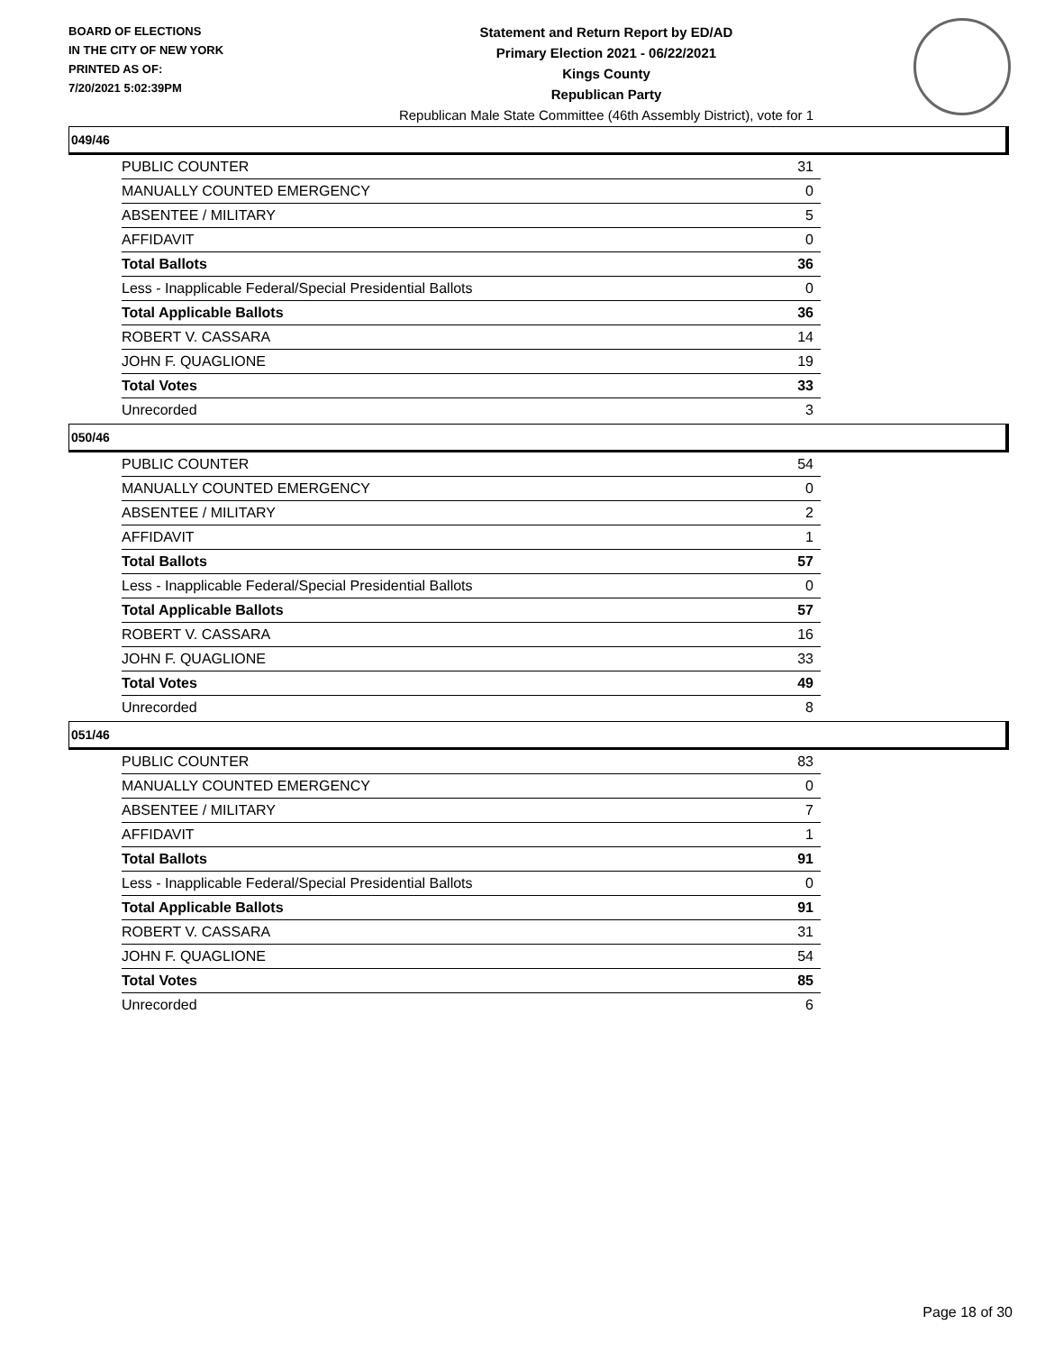BOARD OF ELECTIONS
IN THE CITY OF NEW YORK
PRINTED AS OF:
7/20/2021 5:02:39PM
Statement and Return Report by ED/AD
Primary Election 2021 - 06/22/2021
Kings County
Republican Party
Republican Male State Committee (46th Assembly District), vote for 1
049/46
| PUBLIC COUNTER | 31 |
| MANUALLY COUNTED EMERGENCY | 0 |
| ABSENTEE / MILITARY | 5 |
| AFFIDAVIT | 0 |
| Total Ballots | 36 |
| Less - Inapplicable Federal/Special Presidential Ballots | 0 |
| Total Applicable Ballots | 36 |
| ROBERT V. CASSARA | 14 |
| JOHN F. QUAGLIONE | 19 |
| Total Votes | 33 |
| Unrecorded | 3 |
050/46
| PUBLIC COUNTER | 54 |
| MANUALLY COUNTED EMERGENCY | 0 |
| ABSENTEE / MILITARY | 2 |
| AFFIDAVIT | 1 |
| Total Ballots | 57 |
| Less - Inapplicable Federal/Special Presidential Ballots | 0 |
| Total Applicable Ballots | 57 |
| ROBERT V. CASSARA | 16 |
| JOHN F. QUAGLIONE | 33 |
| Total Votes | 49 |
| Unrecorded | 8 |
051/46
| PUBLIC COUNTER | 83 |
| MANUALLY COUNTED EMERGENCY | 0 |
| ABSENTEE / MILITARY | 7 |
| AFFIDAVIT | 1 |
| Total Ballots | 91 |
| Less - Inapplicable Federal/Special Presidential Ballots | 0 |
| Total Applicable Ballots | 91 |
| ROBERT V. CASSARA | 31 |
| JOHN F. QUAGLIONE | 54 |
| Total Votes | 85 |
| Unrecorded | 6 |
Page 18 of 30